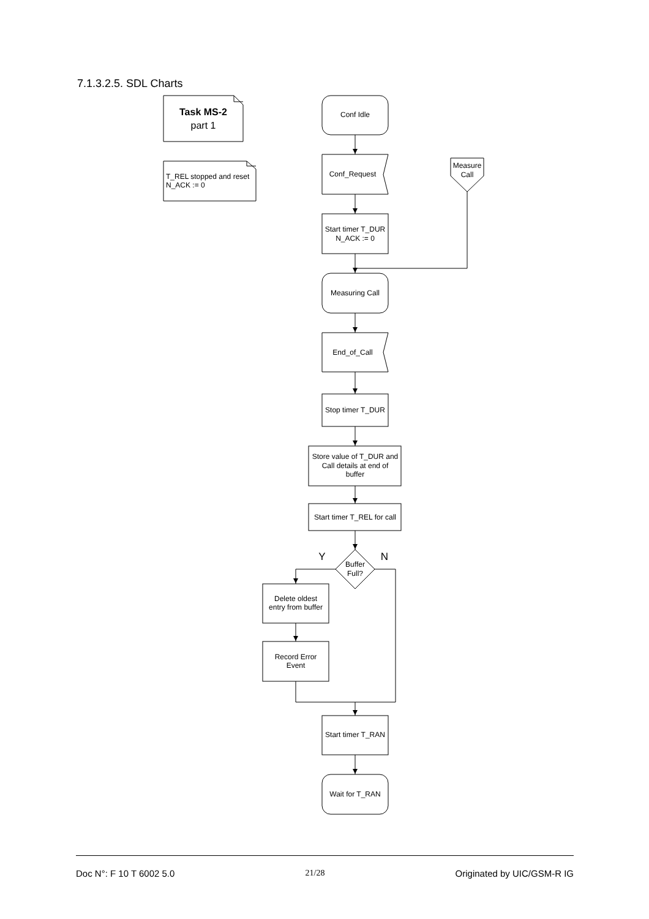7.1.3.2.5. SDL Charts
Task MS-2
part 1
T_REL stopped and reset
N_ACK := 0
Conf Idle
Conf_Request
Measure
Call
Start timer T_DUR
N_ACK := 0
Measuring Call
End_of_Call
Stop timer T_DUR
Store value of T_DUR and
Call details at end of
buffer
Start timer T_REL for call
Y
Buffer
Full?
N
Delete oldest
entry from buffer
Record Error
Event
Start timer T_RAN
Wait for T_RAN
Doc N°: F 10 T 6002 5.0 21/28 Originated by UIC/GSM-R IG